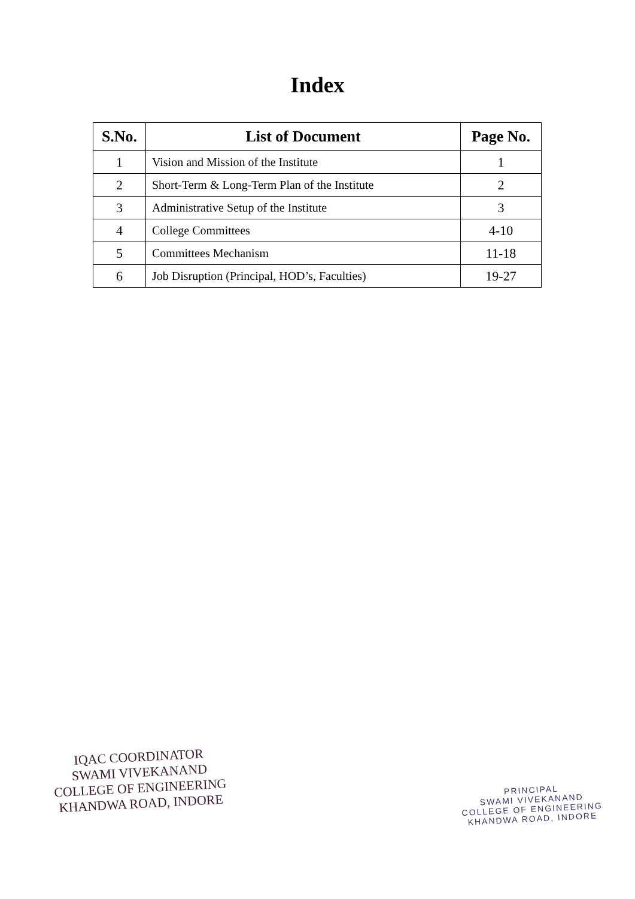Index
| S.No. | List of Document | Page No. |
| --- | --- | --- |
| 1 | Vision and Mission of the Institute | 1 |
| 2 | Short-Term & Long-Term Plan of the Institute | 2 |
| 3 | Administrative Setup of the Institute | 3 |
| 4 | College Committees | 4-10 |
| 5 | Committees Mechanism | 11-18 |
| 6 | Job Disruption (Principal, HOD’s, Faculties) | 19-27 |
IQAC COORDINATOR
SWAMI VIVEKANAND
COLLEGE OF ENGINEERING
KHANDWA ROAD, INDORE
PRINCIPAL
SWAMI VIVEKANAND
COLLEGE OF ENGINEERING
KHANDWA ROAD, INDORE